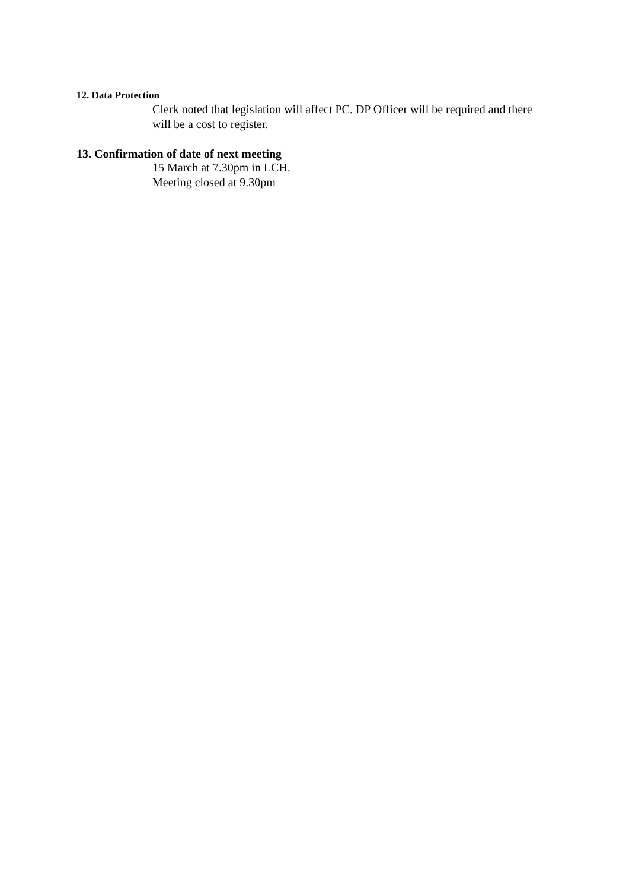12. Data Protection
Clerk noted that legislation will affect PC. DP Officer will be required and there will be a cost to register.
13. Confirmation of date of next meeting
15 March at 7.30pm in LCH.
Meeting closed at 9.30pm